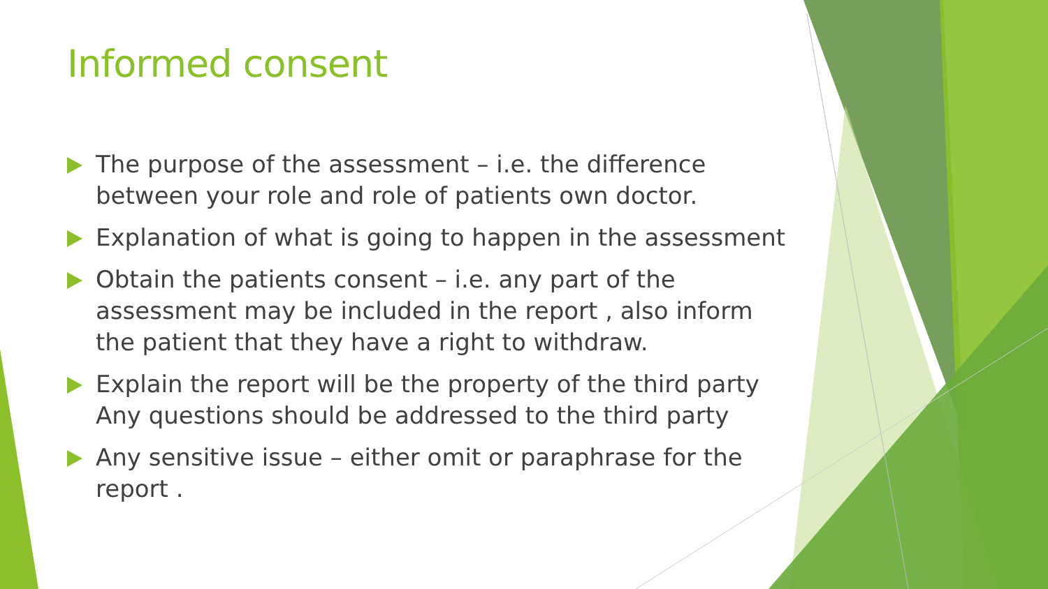Informed consent
The purpose of the assessment – i.e. the difference between your role and role of patients own doctor.
Explanation of what is going to happen in the assessment
Obtain the patients consent – i.e. any part of the assessment may be included in the report , also inform the patient that they have a right to withdraw.
Explain the report will be the property of the third party Any questions should be addressed to the third party
Any sensitive issue – either omit or paraphrase for the report .